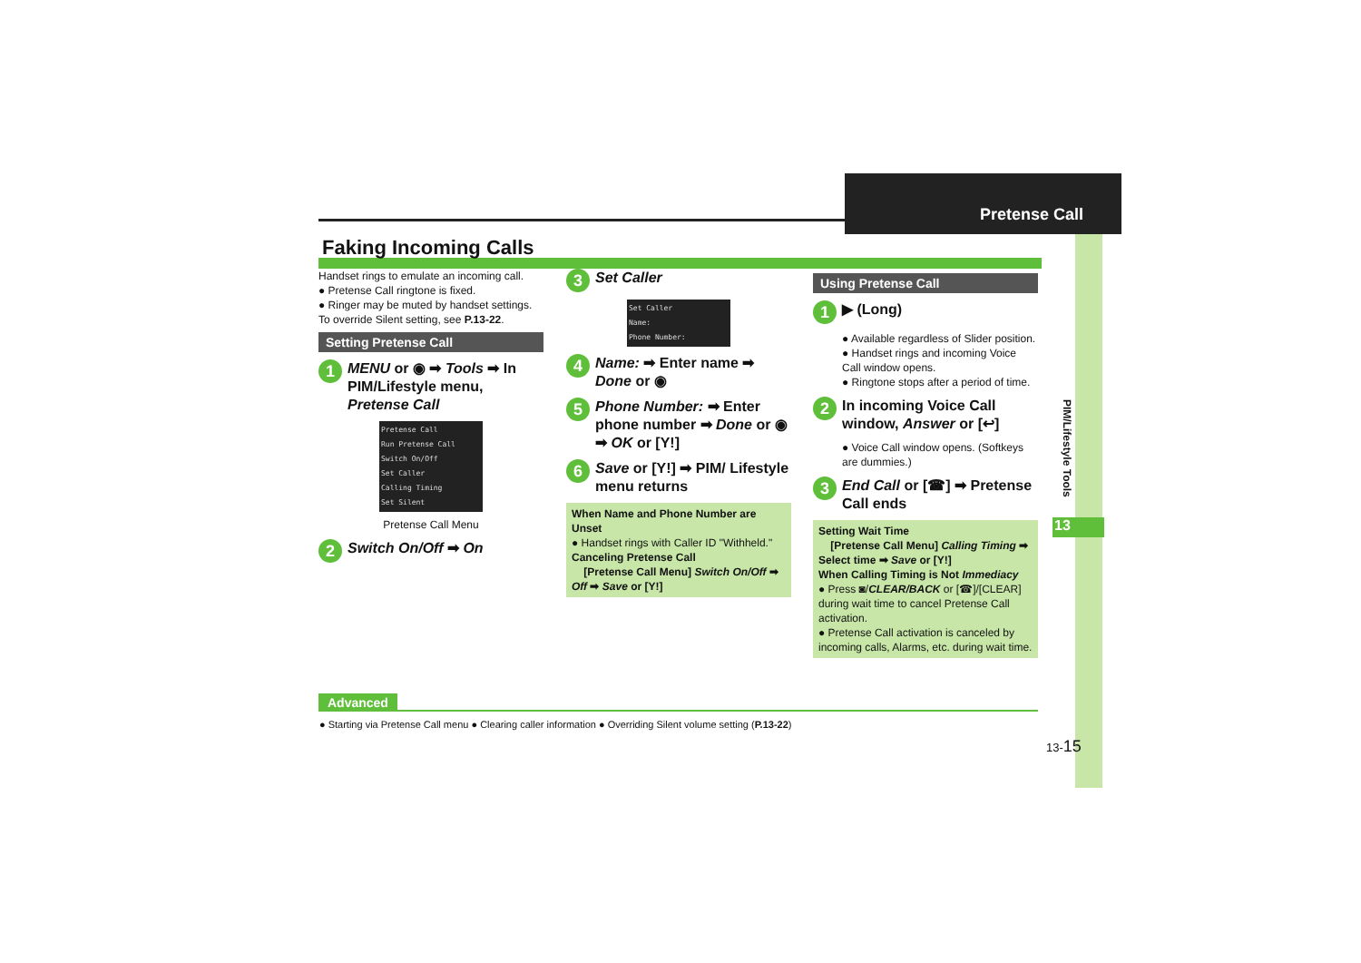Pretense Call
PIM/Lifestyle Tools
13
Faking Incoming Calls
Handset rings to emulate an incoming call.
● Pretense Call ringtone is fixed.
● Ringer may be muted by handset settings. To override Silent setting, see P.13-22.
Setting Pretense Call
1 MENU or ◉ ➡ Tools ➡ In PIM/Lifestyle menu, Pretense Call
Pretense Call
Run Pretense Call
Switch On/Off
Set Caller
Calling Timing
Set Silent
Pretense Call Menu
2 Switch On/Off ➡ On
3 Set Caller
Set Caller
Name:
Phone Number:
4 Name: ➡ Enter name ➡ Done or ◉
5 Phone Number: ➡ Enter phone number ➡ Done or ◉ ➡ OK or [Y!]
6 Save or [Y!] ➡ PIM/ Lifestyle menu returns
When Name and Phone Number are Unset
● Handset rings with Caller ID "Withheld."
Canceling Pretense Call
[Pretense Call Menu] Switch On/Off ➡ Off ➡ Save or [Y!]
Using Pretense Call
1 ▶ (Long)
● Available regardless of Slider position.
● Handset rings and incoming Voice Call window opens.
● Ringtone stops after a period of time.
2 In incoming Voice Call window, Answer or [↩]
● Voice Call window opens. (Softkeys are dummies.)
3 End Call or [☎] ➡ Pretense Call ends
Setting Wait Time
[Pretense Call Menu] Calling Timing ➡ Select time ➡ Save or [Y!]
When Calling Timing is Not Immediacy
● Press ◙/CLEAR/BACK or [☎]/[CLEAR] during wait time to cancel Pretense Call activation.
● Pretense Call activation is canceled by incoming calls, Alarms, etc. during wait time.
Advanced
● Starting via Pretense Call menu ● Clearing caller information ● Overriding Silent volume setting (P.13-22)
13-15